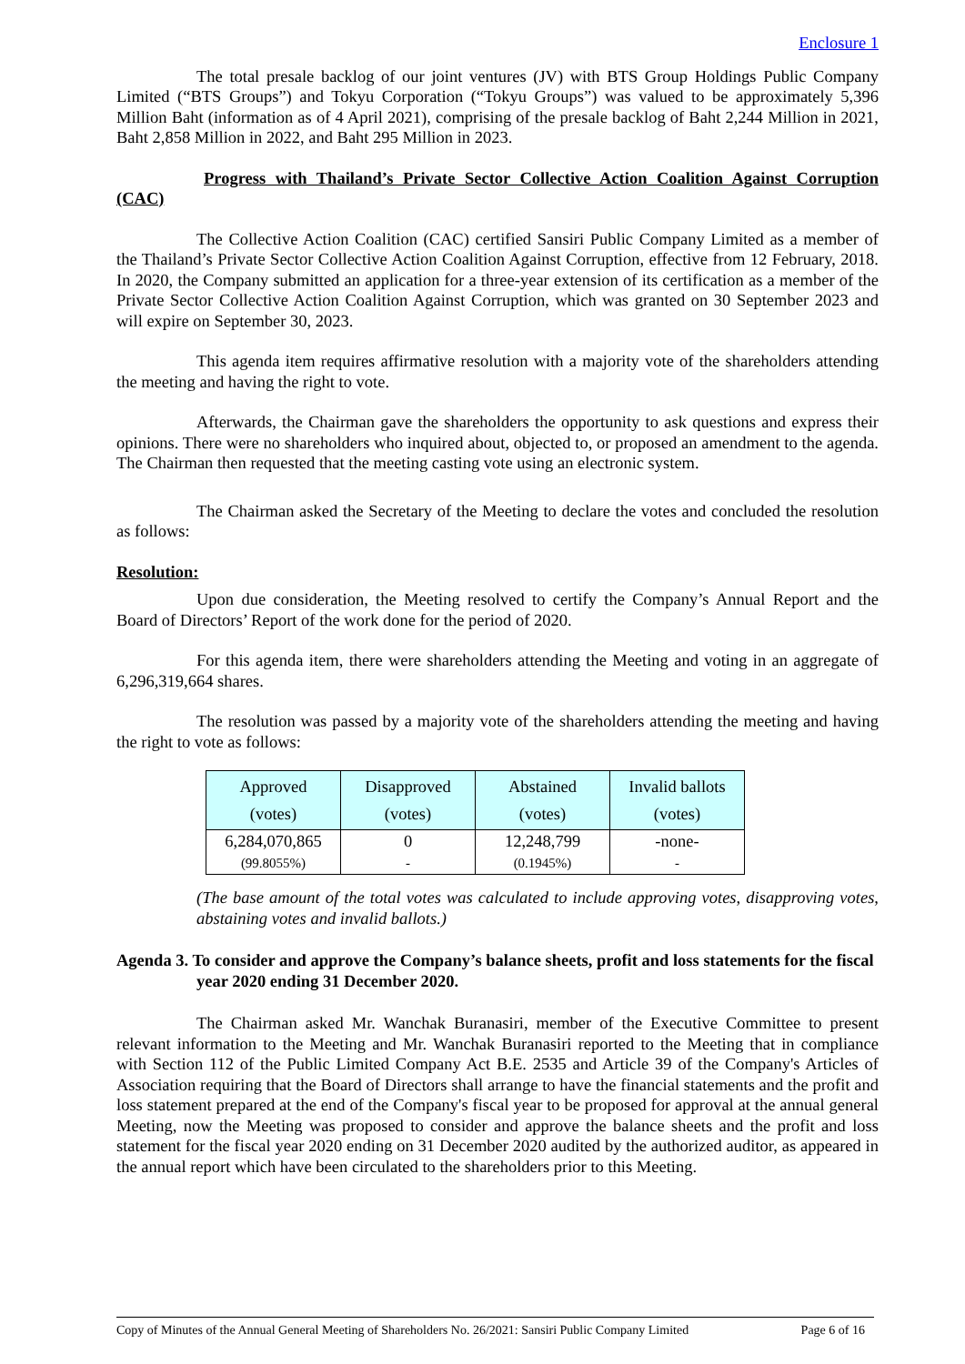Enclosure 1
The total presale backlog of our joint ventures (JV) with BTS Group Holdings Public Company Limited (“BTS Groups”) and Tokyu Corporation (“Tokyu Groups”) was valued to be approximately 5,396 Million Baht (information as of 4 April 2021), comprising of the presale backlog of Baht 2,244 Million in 2021, Baht 2,858 Million in 2022, and Baht 295 Million in 2023.
Progress with Thailand’s Private Sector Collective Action Coalition Against Corruption (CAC)
The Collective Action Coalition (CAC) certified Sansiri Public Company Limited as a member of the Thailand’s Private Sector Collective Action Coalition Against Corruption, effective from 12 February, 2018. In 2020, the Company submitted an application for a three-year extension of its certification as a member of the Private Sector Collective Action Coalition Against Corruption, which was granted on 30 September 2023 and will expire on September 30, 2023.
This agenda item requires affirmative resolution with a majority vote of the shareholders attending the meeting and having the right to vote.
Afterwards, the Chairman gave the shareholders the opportunity to ask questions and express their opinions. There were no shareholders who inquired about, objected to, or proposed an amendment to the agenda. The Chairman then requested that the meeting casting vote using an electronic system.
The Chairman asked the Secretary of the Meeting to declare the votes and concluded the resolution as follows:
Resolution:
Upon due consideration, the Meeting resolved to certify the Company’s Annual Report and the Board of Directors’ Report of the work done for the period of 2020.
For this agenda item, there were shareholders attending the Meeting and voting in an aggregate of 6,296,319,664 shares.
The resolution was passed by a majority vote of the shareholders attending the meeting and having the right to vote as follows:
| Approved (votes) | Disapproved (votes) | Abstained (votes) | Invalid ballots (votes) |
| --- | --- | --- | --- |
| 6,284,070,865 (99.8055%) | 0 - | 12,248,799 (0.1945%) | -none- - |
(The base amount of the total votes was calculated to include approving votes, disapproving votes, abstaining votes and invalid ballots.)
Agenda 3. To consider and approve the Company’s balance sheets, profit and loss statements for the fiscal year 2020 ending 31 December 2020.
The Chairman asked Mr. Wanchak Buranasiri, member of the Executive Committee to present relevant information to the Meeting and Mr. Wanchak Buranasiri reported to the Meeting that in compliance with Section 112 of the Public Limited Company Act B.E. 2535 and Article 39 of the Company's Articles of Association requiring that the Board of Directors shall arrange to have the financial statements and the profit and loss statement prepared at the end of the Company's fiscal year to be proposed for approval at the annual general Meeting, now the Meeting was proposed to consider and approve the balance sheets and the profit and loss statement for the fiscal year 2020 ending on 31 December 2020 audited by the authorized auditor, as appeared in the annual report which have been circulated to the shareholders prior to this Meeting.
Copy of Minutes of the Annual General Meeting of Shareholders No. 26/2021: Sansiri Public Company Limited Page 6 of 16